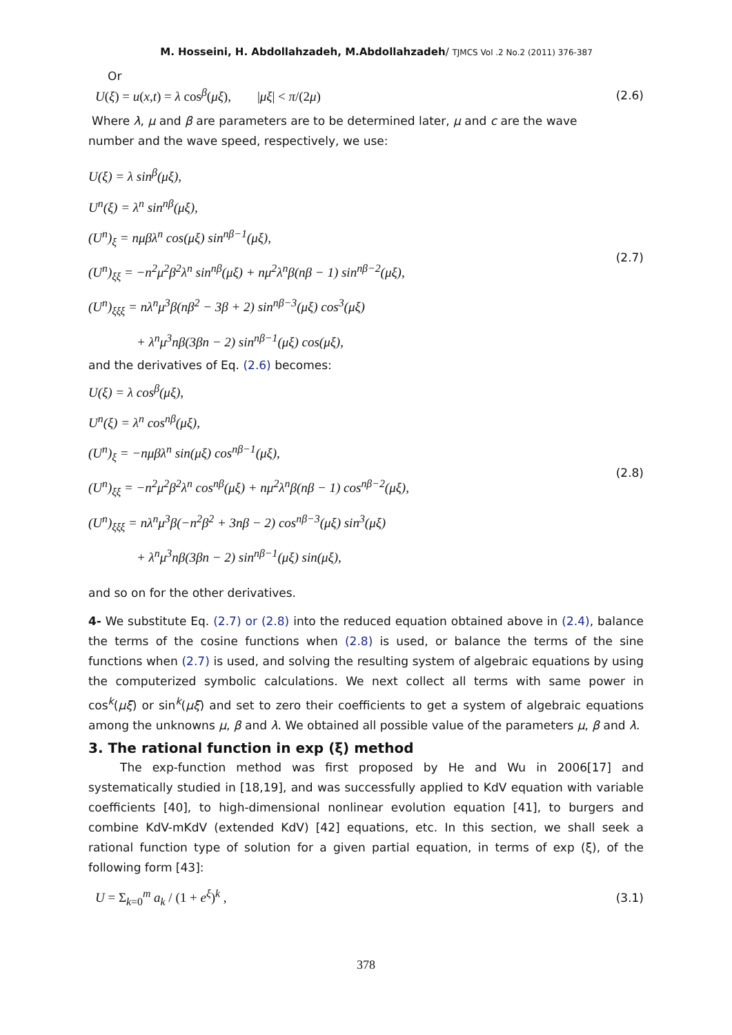M. Hosseini, H. Abdollahzadeh, M.Abdollahzadeh/ TJMCS Vol .2 No.2 (2011) 376-387
Or
U(ξ) = u(x,t) = λ cos<sup>β</sup>(μξ), |μξ| < π/(2μ) (2.6)
Where λ, μ and β are parameters are to be determined later, μ and c are the wave
number and the wave speed, respectively, we use:
U(ξ) = λ sin<sup>β</sup>(μξ),
U<sup>n</sup>(ξ) = λ<sup>n</sup> sin<sup>nβ</sup>(μξ),
(U<sup>n</sup>)<sub>ξ</sub> = nμβλ<sup>n</sup> cos(μξ) sin<sup>nβ−1</sup>(μξ),
(U<sup>n</sup>)<sub>ξξ</sub> = −n<sup>2</sup>μ<sup>2</sup>β<sup>2</sup>λ<sup>n</sup> sin<sup>nβ</sup>(μξ) + nμ<sup>2</sup>λ<sup>n</sup>β(nβ − 1) sin<sup>nβ−2</sup>(μξ),
(U<sup>n</sup>)<sub>ξξξ</sub> = nλ<sup>n</sup>μ<sup>3</sup>β(nβ<sup>2</sup> − 3β + 2) sin<sup>nβ−3</sup>(μξ) cos<sup>3</sup>(μξ)
+ λ<sup>n</sup>μ<sup>3</sup>nβ(3βn − 2) sin<sup>nβ−1</sup>(μξ) cos(μξ),
(2.7)
and the derivatives of Eq. (2.6) becomes:
U(ξ) = λ cos<sup>β</sup>(μξ),
U<sup>n</sup>(ξ) = λ<sup>n</sup> cos<sup>nβ</sup>(μξ),
(U<sup>n</sup>)<sub>ξ</sub> = −nμβλ<sup>n</sup> sin(μξ) cos<sup>nβ−1</sup>(μξ),
(U<sup>n</sup>)<sub>ξξ</sub> = −n<sup>2</sup>μ<sup>2</sup>β<sup>2</sup>λ<sup>n</sup> cos<sup>nβ</sup>(μξ) + nμ<sup>2</sup>λ<sup>n</sup>β(nβ − 1) cos<sup>nβ−2</sup>(μξ),
(U<sup>n</sup>)<sub>ξξξ</sub> = nλ<sup>n</sup>μ<sup>3</sup>β(−n<sup>2</sup>β<sup>2</sup> + 3nβ − 2) cos<sup>nβ−3</sup>(μξ) sin<sup>3</sup>(μξ)
+ λ<sup>n</sup>μ<sup>3</sup>nβ(3βn − 2) sin<sup>nβ−1</sup>(μξ) sin(μξ),
(2.8)
and so on for the other derivatives.
4- We substitute Eq. (2.7) or (2.8) into the reduced equation obtained above in (2.4), balance the terms of the cosine functions when (2.8) is used, or balance the terms of the sine functions when (2.7) is used, and solving the resulting system of algebraic equations by using the computerized symbolic calculations. We next collect all terms with same power in cos<sup>k</sup>(μξ) or sin<sup>k</sup>(μξ) and set to zero their coefficients to get a system of algebraic equations among the unknowns μ, β and λ. We obtained all possible value of the parameters μ, β and λ.
3. The rational function in exp (ξ) method
The exp-function method was first proposed by He and Wu in 2006[17] and systematically studied in [18,19], and was successfully applied to KdV equation with variable coefficients [40], to high-dimensional nonlinear evolution equation [41], to burgers and combine KdV-mKdV (extended KdV) [42] equations, etc. In this section, we shall seek a rational function type of solution for a given partial equation, in terms of exp (ξ), of the following form [43]:
U = Σ<sub>k=0</sub><sup>m</sup> a<sub>k</sub> / (1 + e<sup>ξ</sup>)<sup>k</sup> , (3.1)
378